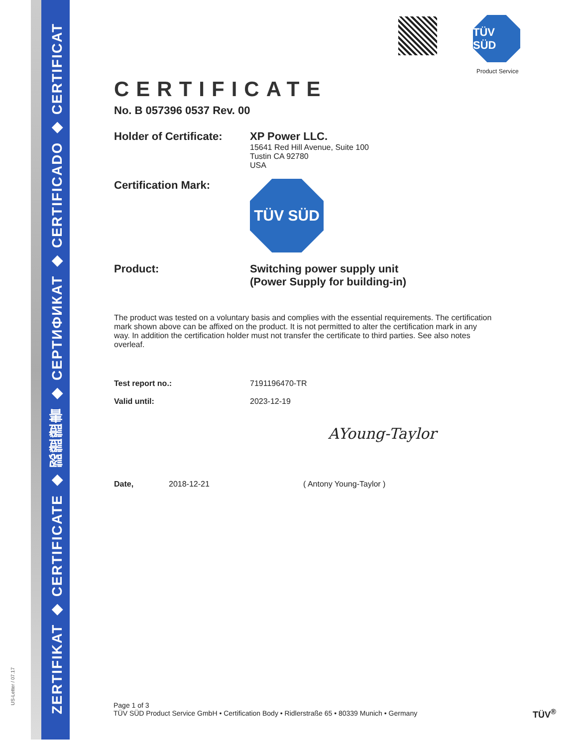ZERTIFIKAT ◆ CERTIFICATE ◆ 認證證書 ◆ СЕРТИФИКАТ ◆ CERTIFICADO ◆ CERTIFICAT
US-Letter / 07.17
TÜV SÜD
Product Service
CERTIFICATE
No. B 057396 0537 Rev. 00
Holder of Certificate:
XP Power LLC.
15641 Red Hill Avenue, Suite 100
Tustin CA 92780
USA
Certification Mark:
TÜV SÜD
Product: Switching power supply unit
(Power Supply for building-in)
The product was tested on a voluntary basis and complies with the essential requirements. The certification mark shown above can be affixed on the product. It is not permitted to alter the certification mark in any way. In addition the certification holder must not transfer the certificate to third parties. See also notes overleaf.
Test report no.: 7191196470-TR
Valid until: 2023-12-19
AYoung-Taylor
Date, 2018-12-21 ( Antony Young-Taylor )
Page 1 of 3
TÜV SÜD Product Service GmbH • Certification Body • Ridlerstraße 65 • 80339 Munich • Germany
TÜV<sup>®</sup>